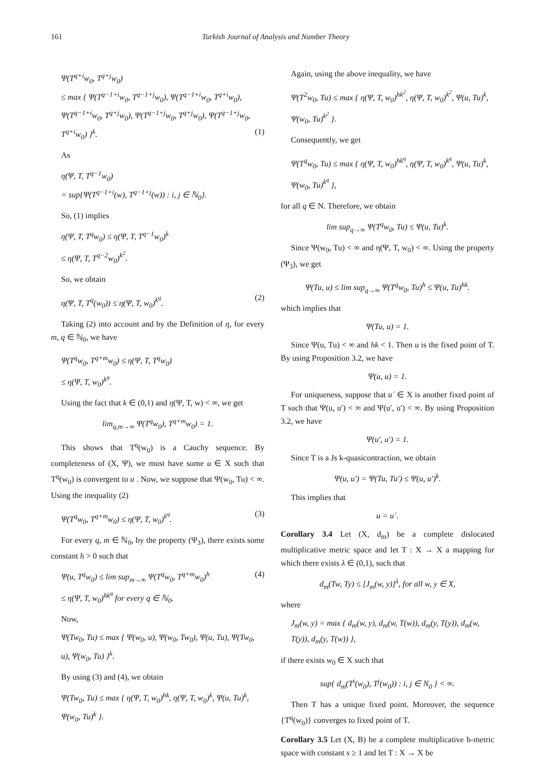161 Turkish Journal of Analysis and Number Theory
Ψ(T<sup>q+i</sup>w<sub>0</sub>, T<sup>q+j</sup>w<sub>0</sub>)
≤ max { Ψ(T<sup>q−1+i</sup>w<sub>0</sub>, T<sup>q−1+j</sup>w<sub>0</sub>), Ψ(T<sup>q−1+i</sup>w<sub>0</sub>, T<sup>q+i</sup>w<sub>0</sub>), Ψ(T<sup>q−1+i</sup>w<sub>0</sub>, T<sup>q+j</sup>w<sub>0</sub>), Ψ(T<sup>q−1+j</sup>w<sub>0</sub>, T<sup>q+j</sup>w<sub>0</sub>), Ψ(T<sup>q−1+j</sup>w<sub>0</sub>, T<sup>q+i</sup>w<sub>0</sub>) }<sup>k</sup>. (1)
As
η(Ψ, T, T<sup>q−1</sup>w<sub>0</sub>)
= sup{Ψ(T<sup>q−1+i</sup>(w), T<sup>q−1+j</sup>(w)) : i, j ∈ ℕ<sub>0</sub>}.
So, (1) implies
η(Ψ, T, T<sup>q</sup>w<sub>0</sub>) ≤ η(Ψ, T, T<sup>q−1</sup>w<sub>0</sub>)<sup>k</sup>
≤ η(Ψ, T, T<sup>q−2</sup>w<sub>0</sub>)<sup>k<sup>2</sup></sup>.
So, we obtain
η(Ψ, T, T<sup>q</sup>(w<sub>0</sub>)) ≤ η(Ψ, T, w<sub>0</sub>)<sup>k<sup>q</sup></sup>. (2)
Taking (2) into account and by the Definition of η, for every m, q ∈ ℕ<sub>0</sub>, we have
Ψ(T<sup>q</sup>w<sub>0</sub>, T<sup>q+m</sup>w<sub>0</sub>) ≤ η(Ψ, T, T<sup>q</sup>w<sub>0</sub>)
≤ η(Ψ, T, w<sub>0</sub>)<sup>k<sup>q</sup></sup>.
Using the fact that k ∈ (0,1) and η(Ψ, T, w) < ∞, we get
lim<sub>q,m→∞</sub> Ψ(T<sup>q</sup>w<sub>0</sub>), T<sup>q+m</sup>w<sub>0</sub>) = 1.
This shows that T<sup>q</sup>(w<sub>0</sub>) is a Cauchy sequence. By completeness of (X, Ψ), we must have some u ∈ X such that T<sup>q</sup>(w<sub>0</sub>) is convergent to u . Now, we suppose that Ψ(w<sub>0</sub>, Tu) < ∞. Using the inequality (2)
Ψ(T<sup>q</sup>w<sub>0</sub>, T<sup>q+m</sup>w<sub>0</sub>) ≤ η(Ψ, T, w<sub>0</sub>)<sup>k<sup>q</sup></sup>. (3)
For every q, m ∈ ℕ<sub>0</sub>, by the property (Ψ<sub>3</sub>), there exists some constant h > 0 such that
Ψ(u, T<sup>q</sup>w<sub>0</sub>) ≤ lim sup<sub>m→∞</sub> Ψ(T<sup>q</sup>w<sub>0</sub>, T<sup>q+m</sup>w<sub>0</sub>)<sup>h</sup> (4)
≤ η(Ψ, T, w<sub>0</sub>)<sup>hk<sup>q</sup></sup> for every q ∈ ℕ<sub>0</sub>.
Now,
Ψ(Tw<sub>0</sub>, Tu) ≤ max { Ψ(w<sub>0</sub>, u), Ψ(w<sub>0</sub>, Tw<sub>0</sub>), Ψ(u, Tu), Ψ(Tw<sub>0</sub>, u), Ψ(w<sub>0</sub>, Tu) }<sup>k</sup>.
By using (3) and (4), we obtain
Ψ(Tw<sub>0</sub>, Tu) ≤ max { η(Ψ, T, w<sub>0</sub>)<sup>hk</sup>, η(Ψ, T, w<sub>0</sub>)<sup>k</sup>, Ψ(u, Tu)<sup>k</sup>, Ψ(w<sub>0</sub>, Tu)<sup>k</sup> }.
Again, using the above inequality, we have
Ψ(T<sup>2</sup>w<sub>0</sub>, Tu) ≤ max { η(Ψ, T, w<sub>0</sub>)<sup>hk<sup>2</sup></sup>, η(Ψ, T, w<sub>0</sub>)<sup>k<sup>2</sup></sup>, Ψ(u, Tu)<sup>k</sup>, Ψ(w<sub>0</sub>, Tu)<sup>k<sup>2</sup></sup> }.
Consequently, we get
Ψ(T<sup>q</sup>w<sub>0</sub>, Tu) ≤ max { η(Ψ, T, w<sub>0</sub>)<sup>hk<sup>q</sup></sup>, η(Ψ, T, w<sub>0</sub>)<sup>k<sup>q</sup></sup>, Ψ(u, Tu)<sup>k</sup>, Ψ(w<sub>0</sub>, Tu)<sup>k<sup>q</sup></sup> },
for all q ∈ N. Therefore, we obtain
lim sup<sub>q→∞</sub> Ψ(T<sup>q</sup>w<sub>0</sub>, Tu) ≤ Ψ(u, Tu)<sup>k</sup>.
Since Ψ(w<sub>0</sub>, Tu) < ∞ and η(Ψ, T, w<sub>0</sub>) < ∞. Using the property (Ψ<sub>3</sub>), we get
Ψ(Tu, u) ≤ lim sup<sub>q→∞</sub> Ψ(T<sup>q</sup>w<sub>0</sub>, Tu)<sup>h</sup> ≤ Ψ(u, Tu)<sup>hk</sup>.
which implies that
Ψ(Tu, u) = 1.
Since Ψ(u, Tu) < ∞ and hk < 1. Then u is the fixed point of T. By using Proposition 3.2, we have
Ψ(u, u) = 1.
For uniqueness, suppose that u´ ∈ X is another fixed point of T such that Ψ(u, u′) < ∞ and Ψ(u′, u′) < ∞. By using Proposition 3.2, we have
Ψ(u′, u′) = 1.
Since T is a Js k-quasicontraction, we obtain
Ψ(u, u′) = Ψ(Tu, Tu′) ≤ Ψ(u, u′)<sup>k</sup>.
This implies that
u = u´.
Corollary 3.4 Let (X, d<sub>m</sub>) be a complete dislocated multiplicative metric space and let T : X → X a mapping for which there exists λ ∈ (0,1), such that
d<sub>m</sub>(Tw, Ty) ≤ [J<sub>m</sub>(w, y)]<sup>λ</sup>, for all w, y ∈ X,
where
J<sub>m</sub>(w, y) = max { d<sub>m</sub>(w, y), d<sub>m</sub>(w, T(w)), d<sub>m</sub>(y, T(y)), d<sub>m</sub>(w, T(y)), d<sub>m</sub>(y, T(w)) },
if there exists w<sub>0</sub> ∈ X such that
sup{ d<sub>m</sub>(T<sup>i</sup>(w<sub>0</sub>), T<sup>j</sup>(w<sub>0</sub>)) : i, j ∈ N<sub>0</sub> } < ∞.
Then T has a unique fixed point. Moreover, the sequence {T<sup>q</sup>(w<sub>0</sub>)} converges to fixed point of T.
Corollary 3.5 Let (X, B) be a complete multiplicative b-metric space with constant s ≥ 1 and let T : X → X be